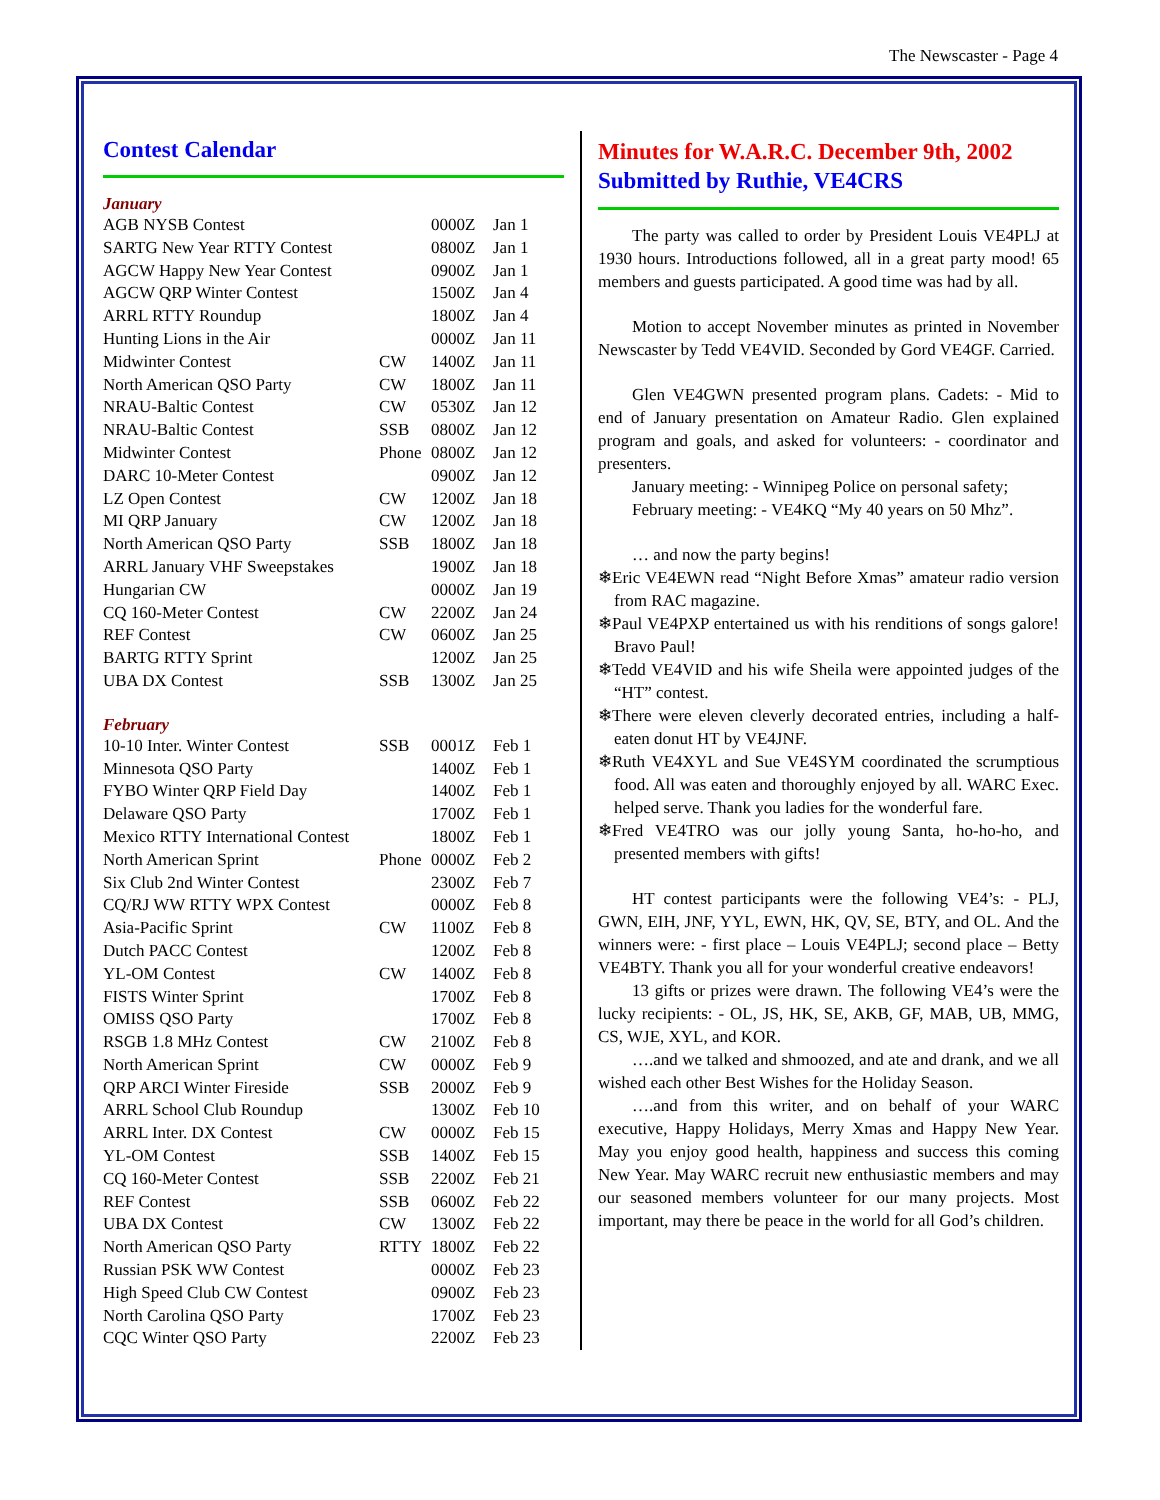The Newscaster - Page 4
Contest Calendar
January
| AGB NYSB Contest | | 0000Z | Jan 1 |
| SARTG New Year RTTY Contest | | 0800Z | Jan 1 |
| AGCW Happy New Year Contest | | 0900Z | Jan 1 |
| AGCW QRP Winter Contest | | 1500Z | Jan 4 |
| ARRL RTTY Roundup | | 1800Z | Jan 4 |
| Hunting Lions in the Air | | 0000Z | Jan 11 |
| Midwinter Contest | CW | 1400Z | Jan 11 |
| North American QSO Party | CW | 1800Z | Jan 11 |
| NRAU-Baltic Contest | CW | 0530Z | Jan 12 |
| NRAU-Baltic Contest | SSB | 0800Z | Jan 12 |
| Midwinter Contest | Phone | 0800Z | Jan 12 |
| DARC 10-Meter Contest | | 0900Z | Jan 12 |
| LZ Open Contest | CW | 1200Z | Jan 18 |
| MI QRP January | CW | 1200Z | Jan 18 |
| North American QSO Party | SSB | 1800Z | Jan 18 |
| ARRL January VHF Sweepstakes | | 1900Z | Jan 18 |
| Hungarian CW | | 0000Z | Jan 19 |
| CQ 160-Meter Contest | CW | 2200Z | Jan 24 |
| REF Contest | CW | 0600Z | Jan 25 |
| BARTG RTTY Sprint | | 1200Z | Jan 25 |
| UBA DX Contest | SSB | 1300Z | Jan 25 |
February
| 10-10 Inter. Winter Contest | SSB | 0001Z | Feb 1 |
| Minnesota QSO Party | | 1400Z | Feb 1 |
| FYBO Winter QRP Field Day | | 1400Z | Feb 1 |
| Delaware QSO Party | | 1700Z | Feb 1 |
| Mexico RTTY International Contest | | 1800Z | Feb 1 |
| North American Sprint | Phone | 0000Z | Feb 2 |
| Six Club 2nd Winter Contest | | 2300Z | Feb 7 |
| CQ/RJ WW RTTY WPX Contest | | 0000Z | Feb 8 |
| Asia-Pacific Sprint | CW | 1100Z | Feb 8 |
| Dutch PACC Contest | | 1200Z | Feb 8 |
| YL-OM Contest | CW | 1400Z | Feb 8 |
| FISTS Winter Sprint | | 1700Z | Feb 8 |
| OMISS QSO Party | | 1700Z | Feb 8 |
| RSGB 1.8 MHz Contest | CW | 2100Z | Feb 8 |
| North American Sprint | CW | 0000Z | Feb 9 |
| QRP ARCI Winter Fireside | SSB | 2000Z | Feb 9 |
| ARRL School Club Roundup | | 1300Z | Feb 10 |
| ARRL Inter. DX Contest | CW | 0000Z | Feb 15 |
| YL-OM Contest | SSB | 1400Z | Feb 15 |
| CQ 160-Meter Contest | SSB | 2200Z | Feb 21 |
| REF Contest | SSB | 0600Z | Feb 22 |
| UBA DX Contest | CW | 1300Z | Feb 22 |
| North American QSO Party | RTTY | 1800Z | Feb 22 |
| Russian PSK WW Contest | | 0000Z | Feb 23 |
| High Speed Club CW Contest | | 0900Z | Feb 23 |
| North Carolina QSO Party | | 1700Z | Feb 23 |
| CQC Winter QSO Party | | 2200Z | Feb 23 |
Minutes for W.A.R.C. December 9th, 2002
Submitted by Ruthie, VE4CRS
The party was called to order by President Louis VE4PLJ at 1930 hours. Introductions followed, all in a great party mood! 65 members and guests participated. A good time was had by all.
Motion to accept November minutes as printed in November Newscaster by Tedd VE4VID. Seconded by Gord VE4GF. Carried.
Glen VE4GWN presented program plans. Cadets: - Mid to end of January presentation on Amateur Radio. Glen explained program and goals, and asked for volunteers: - coordinator and presenters.
January meeting: - Winnipeg Police on personal safety;
February meeting: - VE4KQ “My 40 years on 50 Mhz”.
… and now the party begins!
❄Eric VE4EWN read “Night Before Xmas” amateur radio version from RAC magazine.
❄Paul VE4PXP entertained us with his renditions of songs galore! Bravo Paul!
❄Tedd VE4VID and his wife Sheila were appointed judges of the “HT” contest.
❄There were eleven cleverly decorated entries, including a half-eaten donut HT by VE4JNF.
❄Ruth VE4XYL and Sue VE4SYM coordinated the scrumptious food. All was eaten and thoroughly enjoyed by all. WARC Exec. helped serve. Thank you ladies for the wonderful fare.
❄Fred VE4TRO was our jolly young Santa, ho-ho-ho, and presented members with gifts!
HT contest participants were the following VE4’s: - PLJ, GWN, EIH, JNF, YYL, EWN, HK, QV, SE, BTY, and OL. And the winners were: - first place – Louis VE4PLJ; second place – Betty VE4BTY. Thank you all for your wonderful creative endeavors!
13 gifts or prizes were drawn. The following VE4’s were the lucky recipients: - OL, JS, HK, SE, AKB, GF, MAB, UB, MMG, CS, WJE, XYL, and KOR.
….and we talked and shmoozed, and ate and drank, and we all wished each other Best Wishes for the Holiday Season.
….and from this writer, and on behalf of your WARC executive, Happy Holidays, Merry Xmas and Happy New Year. May you enjoy good health, happiness and success this coming New Year. May WARC recruit new enthusiastic members and may our seasoned members volunteer for our many projects. Most important, may there be peace in the world for all God’s children.